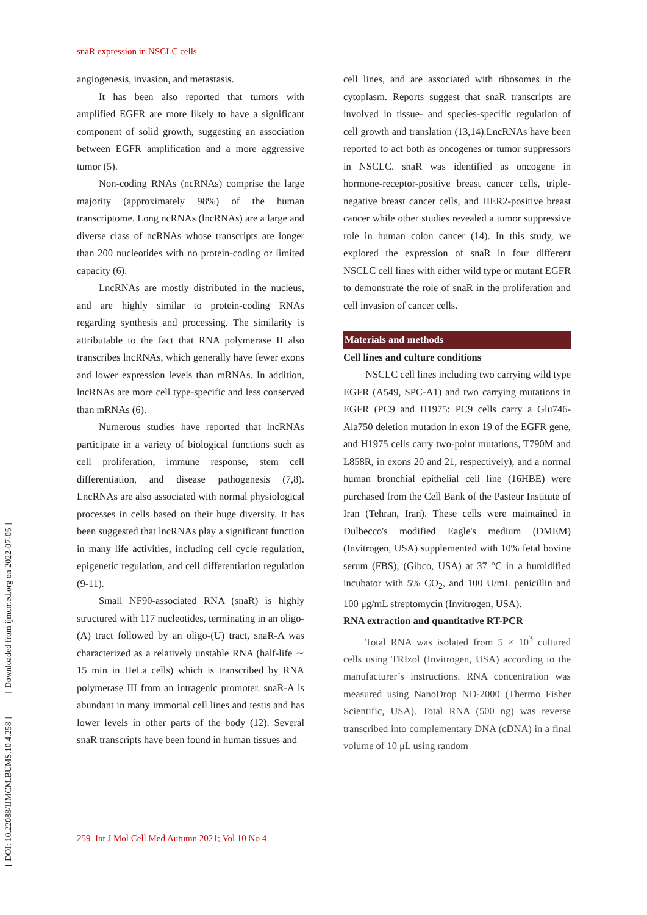[ DOI: 10.22088/IJMCM.BUMS.10.4.258 ] [ Downloaded from ijmcmed.org on 2022-07-05 ]
snaR expression in NSCLC cells
angiogenesis, invasion, and metastasis.
It has been also reported that tumors with amplified EGFR are more likely to have a significant component of solid growth, suggesting an association between EGFR amplification and a more aggressive tumor (5).
Non-coding RNAs (ncRNAs) comprise the large majority (approximately 98%) of the human transcriptome. Long ncRNAs (lncRNAs) are a large and diverse class of ncRNAs whose transcripts are longer than 200 nucleotides with no protein-coding or limited capacity (6).
LncRNAs are mostly distributed in the nucleus, and are highly similar to protein-coding RNAs regarding synthesis and processing. The similarity is attributable to the fact that RNA polymerase II also transcribes lncRNAs, which generally have fewer exons and lower expression levels than mRNAs. In addition, lncRNAs are more cell type-specific and less conserved than mRNAs (6).
Numerous studies have reported that lncRNAs participate in a variety of biological functions such as cell proliferation, immune response, stem cell differentiation, and disease pathogenesis (7,8). LncRNAs are also associated with normal physiological processes in cells based on their huge diversity. It has been suggested that lncRNAs play a significant function in many life activities, including cell cycle regulation, epigenetic regulation, and cell differentiation regulation (9-11).
Small NF90-associated RNA (snaR) is highly structured with 117 nucleotides, terminating in an oligo-(A) tract followed by an oligo-(U) tract, snaR-A was characterized as a relatively unstable RNA (half-life ∼ 15 min in HeLa cells) which is transcribed by RNA polymerase III from an intragenic promoter. snaR-A is abundant in many immortal cell lines and testis and has lower levels in other parts of the body (12). Several snaR transcripts have been found in human tissues and
cell lines, and are associated with ribosomes in the cytoplasm. Reports suggest that snaR transcripts are involved in tissue- and species-specific regulation of cell growth and translation (13,14).LncRNAs have been reported to act both as oncogenes or tumor suppressors in NSCLC. snaR was identified as oncogene in hormone-receptor-positive breast cancer cells, triple-negative breast cancer cells, and HER2-positive breast cancer while other studies revealed a tumor suppressive role in human colon cancer (14). In this study, we explored the expression of snaR in four different NSCLC cell lines with either wild type or mutant EGFR to demonstrate the role of snaR in the proliferation and cell invasion of cancer cells.
Materials and methods
Cell lines and culture conditions
NSCLC cell lines including two carrying wild type EGFR (A549, SPC-A1) and two carrying mutations in EGFR (PC9 and H1975: PC9 cells carry a Glu746-Ala750 deletion mutation in exon 19 of the EGFR gene, and H1975 cells carry two-point mutations, T790M and L858R, in exons 20 and 21, respectively), and a normal human bronchial epithelial cell line (16HBE) were purchased from the Cell Bank of the Pasteur Institute of Iran (Tehran, Iran). These cells were maintained in Dulbecco's modified Eagle's medium (DMEM) (Invitrogen, USA) supplemented with 10% fetal bovine serum (FBS), (Gibco, USA) at 37 °C in a humidified incubator with 5% CO<sub>2</sub>, and 100 U/mL penicillin and 100 μg/mL streptomycin (Invitrogen, USA).
RNA extraction and quantitative RT-PCR
Total RNA was isolated from 5 × 10<sup>3</sup> cultured cells using TRIzol (Invitrogen, USA) according to the manufacturer’s instructions. RNA concentration was measured using NanoDrop ND-2000 (Thermo Fisher Scientific, USA). Total RNA (500 ng) was reverse transcribed into complementary DNA (cDNA) in a final volume of 10 μL using random
259 Int J Mol Cell Med Autumn 2021; Vol 10 No 4